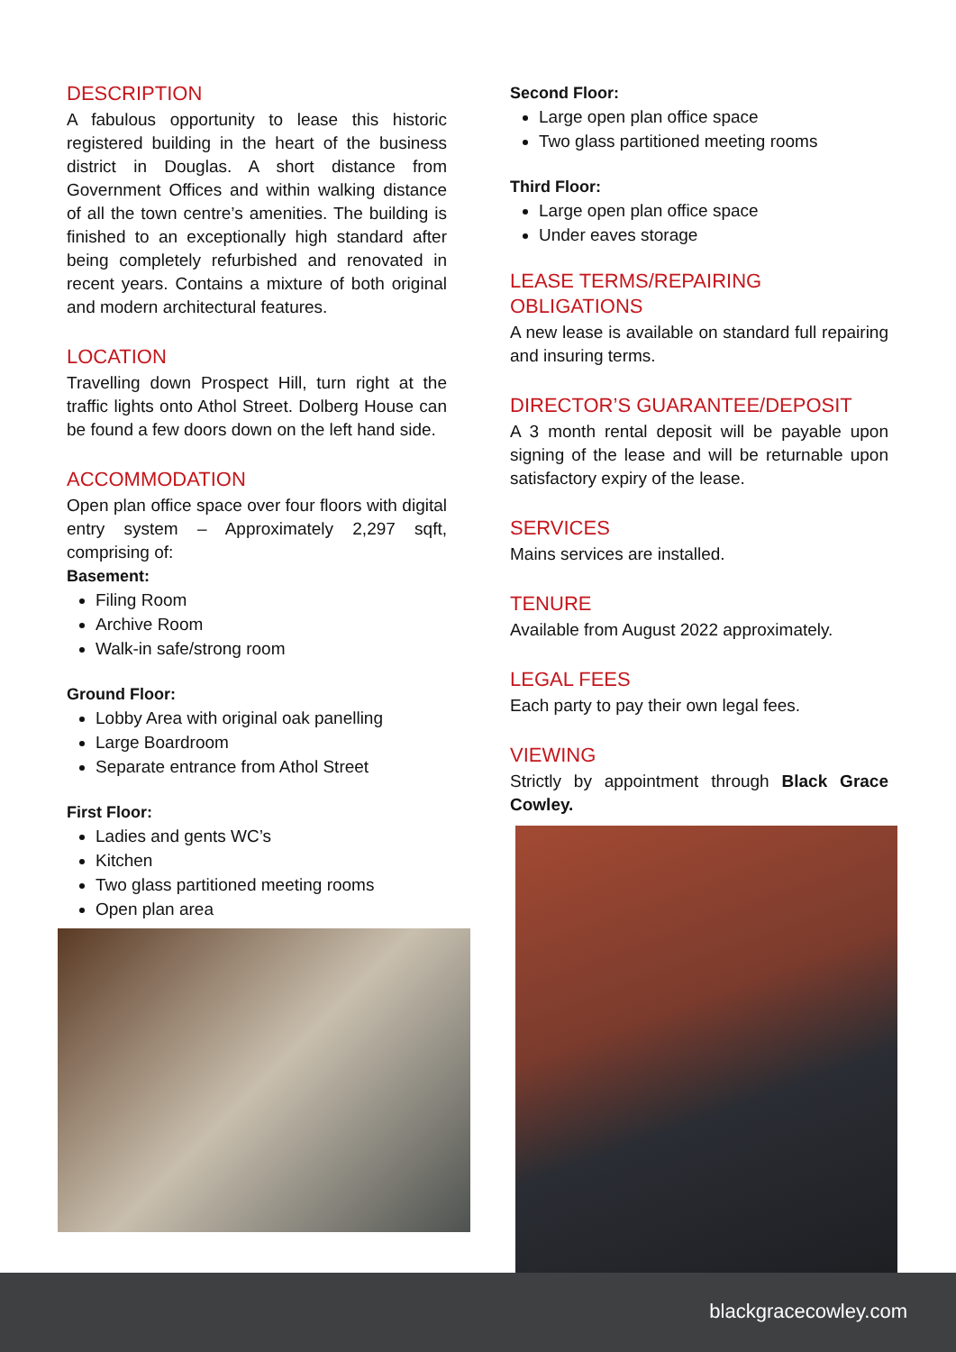DESCRIPTION
A fabulous opportunity to lease this historic registered building in the heart of the business district in Douglas. A short distance from Government Offices and within walking distance of all the town centre’s amenities. The building is finished to an exceptionally high standard after being completely refurbished and renovated in recent years. Contains a mixture of both original and modern architectural features.
LOCATION
Travelling down Prospect Hill, turn right at the traffic lights onto Athol Street. Dolberg House can be found a few doors down on the left hand side.
ACCOMMODATION
Open plan office space over four floors with digital entry system – Approximately 2,297 sqft, comprising of:
Basement:
Filing Room
Archive Room
Walk-in safe/strong room
Ground Floor:
Lobby Area with original oak panelling
Large Boardroom
Separate entrance from Athol Street
First Floor:
Ladies and gents WC’s
Kitchen
Two glass partitioned meeting rooms
Open plan area
Second Floor:
Large open plan office space
Two glass partitioned meeting rooms
Third Floor:
Large open plan office space
Under eaves storage
LEASE TERMS/REPAIRING OBLIGATIONS
A new lease is available on standard full repairing and insuring terms.
DIRECTOR’S GUARANTEE/DEPOSIT
A 3 month rental deposit will be payable upon signing of the lease and will be returnable upon satisfactory expiry of the lease.
SERVICES
Mains services are installed.
TENURE
Available from August 2022 approximately.
LEGAL FEES
Each party to pay their own legal fees.
VIEWING
Strictly by appointment through Black Grace Cowley.
blackgracecowley.com